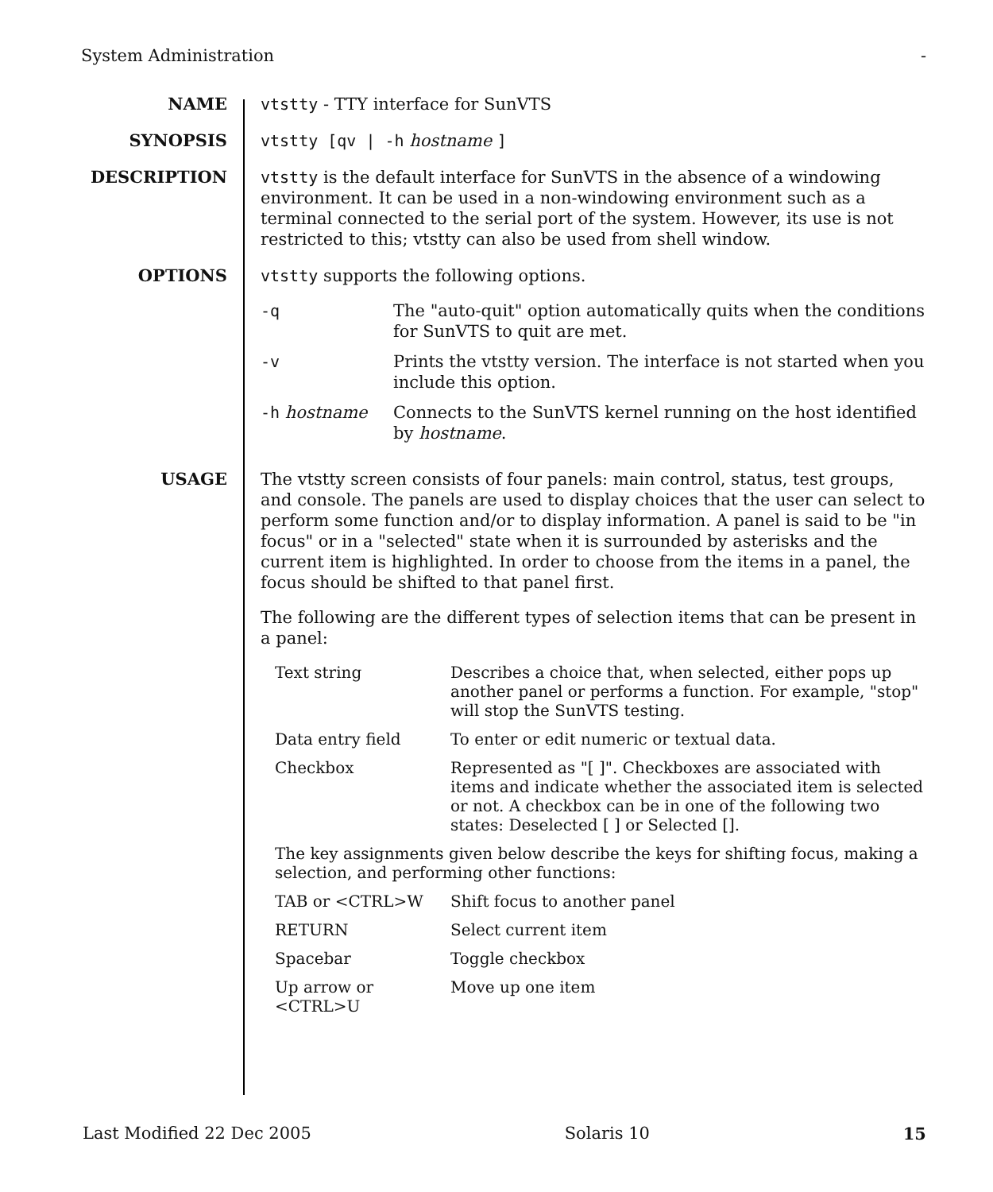System Administration -
NAME
vtstty - TTY interface for SunVTS
SYNOPSIS
vtstty [qv | -h hostname ]
DESCRIPTION
vtstty is the default interface for SunVTS in the absence of a windowing environment. It can be used in a non-windowing environment such as a terminal connected to the serial port of the system. However, its use is not restricted to this; vtstty can also be used from shell window.
OPTIONS
vtstty supports the following options.
| -q | The "auto-quit" option automatically quits when the conditions for SunVTS to quit are met. |
| -v | Prints the vtstty version. The interface is not started when you include this option. |
| -h hostname | Connects to the SunVTS kernel running on the host identified by hostname . |
USAGE
The vtstty screen consists of four panels: main control, status, test groups, and console. The panels are used to display choices that the user can select to perform some function and/or to display information. A panel is said to be "in focus" or in a "selected" state when it is surrounded by asterisks and the current item is highlighted. In order to choose from the items in a panel, the focus should be shifted to that panel first.
The following are the different types of selection items that can be present in a panel:
| Text string | Describes a choice that, when selected, either pops up another panel or performs a function. For example, "stop" will stop the SunVTS testing. |
| Data entry field | To enter or edit numeric or textual data. |
| Checkbox | Represented as "[ ]". Checkboxes are associated with items and indicate whether the associated item is selected or not. A checkbox can be in one of the following two states: Deselected [ ] or Selected []. |
| The key assignments given below describe the keys for shifting focus, making a selection, and performing other functions: | |
| TAB or <CTRL>W | Shift focus to another panel |
| RETURN | Select current item |
| Spacebar | Toggle checkbox |
| Up arrow or <CTRL>U | Move up one item |
Last Modified 22 Dec 2005 Solaris 10 15